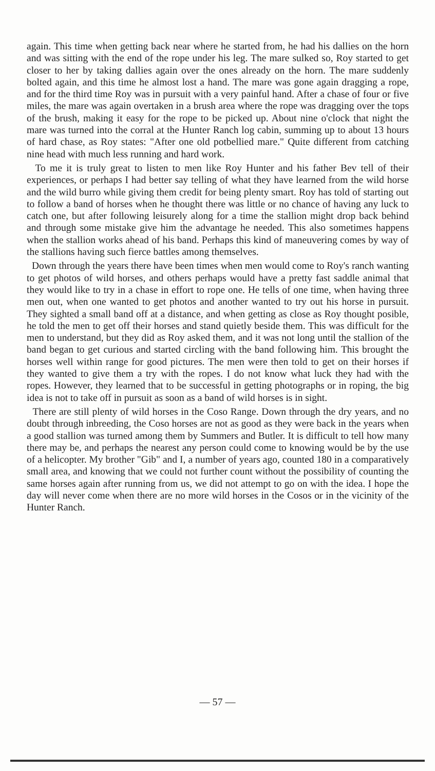again. This time when getting back near where he started from, he had his dallies on the horn and was sitting with the end of the rope under his leg. The mare sulked so, Roy started to get closer to her by taking dallies again over the ones already on the horn. The mare suddenly bolted again, and this time he almost lost a hand. The mare was gone again dragging a rope, and for the third time Roy was in pursuit with a very painful hand. After a chase of four or five miles, the mare was again overtaken in a brush area where the rope was dragging over the tops of the brush, making it easy for the rope to be picked up. About nine o'clock that night the mare was turned into the corral at the Hunter Ranch log cabin, summing up to about 13 hours of hard chase, as Roy states: "After one old potbellied mare." Quite different from catching nine head with much less running and hard work.
To me it is truly great to listen to men like Roy Hunter and his father Bev tell of their experiences, or perhaps I had better say telling of what they have learned from the wild horse and the wild burro while giving them credit for being plenty smart. Roy has told of starting out to follow a band of horses when he thought there was little or no chance of having any luck to catch one, but after following leisurely along for a time the stallion might drop back behind and through some mistake give him the advantage he needed. This also sometimes happens when the stallion works ahead of his band. Perhaps this kind of maneuvering comes by way of the stallions having such fierce battles among themselves.
Down through the years there have been times when men would come to Roy's ranch wanting to get photos of wild horses, and others perhaps would have a pretty fast saddle animal that they would like to try in a chase in effort to rope one. He tells of one time, when having three men out, when one wanted to get photos and another wanted to try out his horse in pursuit. They sighted a small band off at a distance, and when getting as close as Roy thought posible, he told the men to get off their horses and stand quietly beside them. This was difficult for the men to understand, but they did as Roy asked them, and it was not long until the stallion of the band began to get curious and started circling with the band following him. This brought the horses well within range for good pictures. The men were then told to get on their horses if they wanted to give them a try with the ropes. I do not know what luck they had with the ropes. However, they learned that to be successful in getting photographs or in roping, the big idea is not to take off in pursuit as soon as a band of wild horses is in sight.
There are still plenty of wild horses in the Coso Range. Down through the dry years, and no doubt through inbreeding, the Coso horses are not as good as they were back in the years when a good stallion was turned among them by Summers and Butler. It is difficult to tell how many there may be, and perhaps the nearest any person could come to knowing would be by the use of a helicopter. My brother "Gib" and I, a number of years ago, counted 180 in a comparatively small area, and knowing that we could not further count without the possibility of counting the same horses again after running from us, we did not attempt to go on with the idea. I hope the day will never come when there are no more wild horses in the Cosos or in the vicinity of the Hunter Ranch.
— 57 —